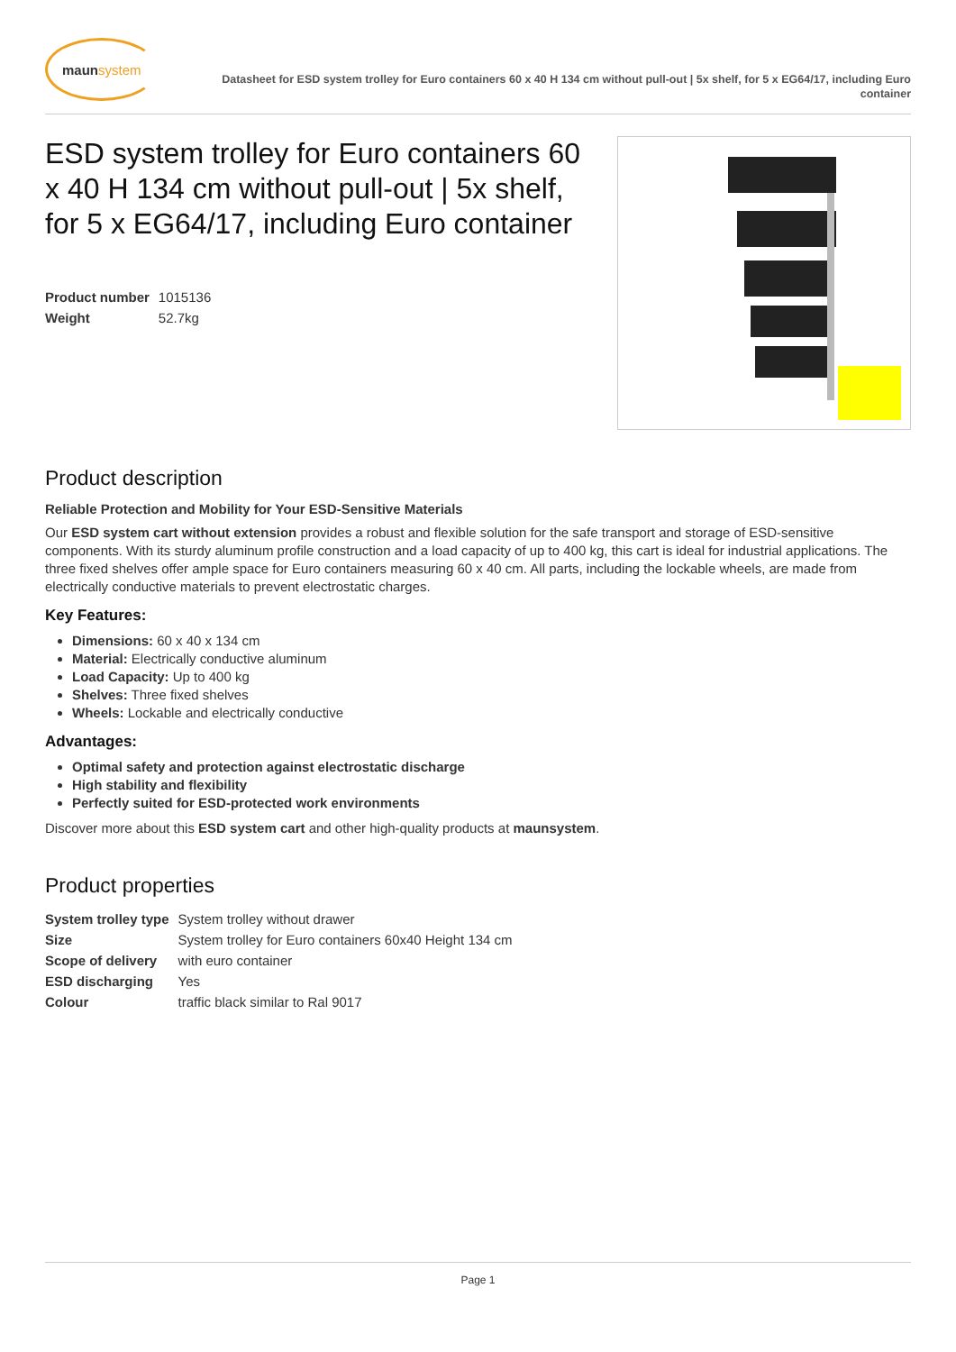maun system
Datasheet for ESD system trolley for Euro containers 60 x 40 H 134 cm without pull-out | 5x shelf, for 5 x EG64/17, including Euro container
ESD system trolley for Euro containers 60 x 40 H 134 cm without pull-out | 5x shelf, for 5 x EG64/17, including Euro container
| Product number | 1015136 |
| Weight | 52.7kg |
Product description
Reliable Protection and Mobility for Your ESD-Sensitive Materials
Our ESD system cart without extension provides a robust and flexible solution for the safe transport and storage of ESD-sensitive components. With its sturdy aluminum profile construction and a load capacity of up to 400 kg, this cart is ideal for industrial applications. The three fixed shelves offer ample space for Euro containers measuring 60 x 40 cm. All parts, including the lockable wheels, are made from electrically conductive materials to prevent electrostatic charges.
Key Features:
Dimensions: 60 x 40 x 134 cm
Material: Electrically conductive aluminum
Load Capacity: Up to 400 kg
Shelves: Three fixed shelves
Wheels: Lockable and electrically conductive
Advantages:
Optimal safety and protection against electrostatic discharge
High stability and flexibility
Perfectly suited for ESD-protected work environments
Discover more about this ESD system cart and other high-quality products at maunsystem.
Product properties
| System trolley type | System trolley without drawer |
| Size | System trolley for Euro containers 60x40 Height 134 cm |
| Scope of delivery | with euro container |
| ESD discharging | Yes |
| Colour | traffic black similar to Ral 9017 |
Page 1